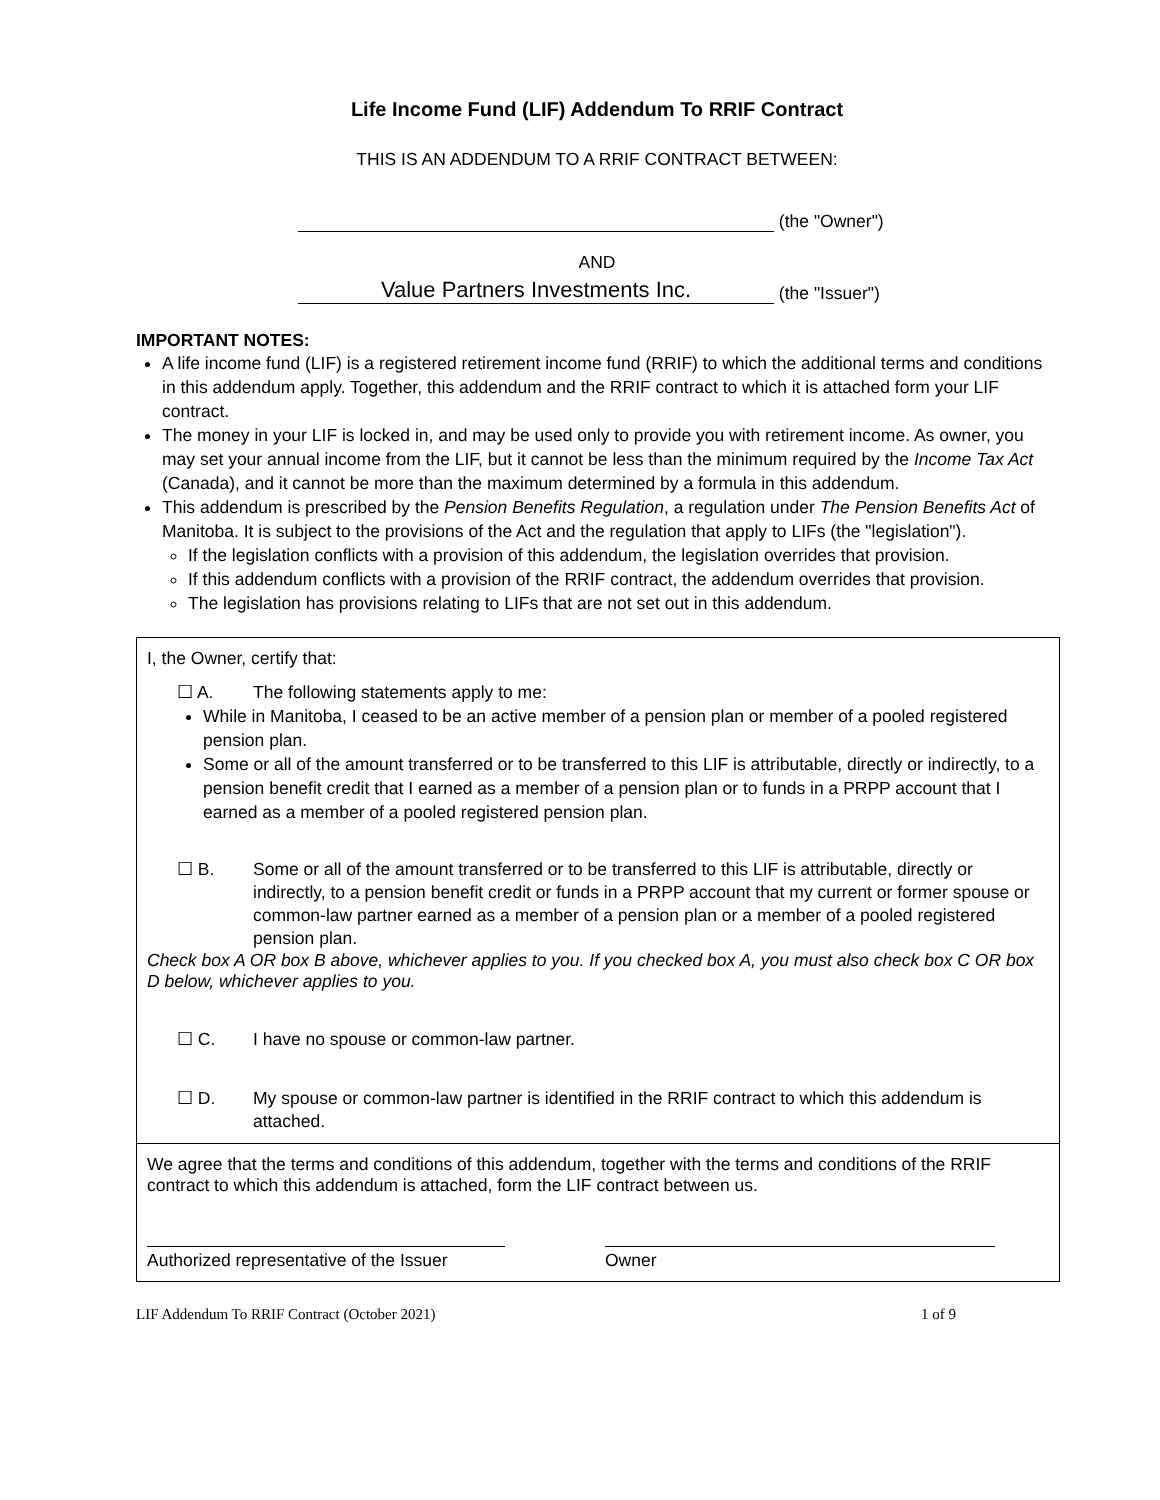Life Income Fund (LIF) Addendum To RRIF Contract
THIS IS AN ADDENDUM TO A RRIF CONTRACT BETWEEN:
(the "Owner")
AND
Value Partners Investments Inc. (the "Issuer")
IMPORTANT NOTES:
A life income fund (LIF) is a registered retirement income fund (RRIF) to which the additional terms and conditions in this addendum apply. Together, this addendum and the RRIF contract to which it is attached form your LIF contract.
The money in your LIF is locked in, and may be used only to provide you with retirement income. As owner, you may set your annual income from the LIF, but it cannot be less than the minimum required by the Income Tax Act (Canada), and it cannot be more than the maximum determined by a formula in this addendum.
This addendum is prescribed by the Pension Benefits Regulation, a regulation under The Pension Benefits Act of Manitoba. It is subject to the provisions of the Act and the regulation that apply to LIFs (the "legislation").
If the legislation conflicts with a provision of this addendum, the legislation overrides that provision.
If this addendum conflicts with a provision of the RRIF contract, the addendum overrides that provision.
The legislation has provisions relating to LIFs that are not set out in this addendum.
I, the Owner, certify that:
☐ A. The following statements apply to me:
While in Manitoba, I ceased to be an active member of a pension plan or member of a pooled registered pension plan.
Some or all of the amount transferred or to be transferred to this LIF is attributable, directly or indirectly, to a pension benefit credit that I earned as a member of a pension plan or to funds in a PRPP account that I earned as a member of a pooled registered pension plan.
☐ B. Some or all of the amount transferred or to be transferred to this LIF is attributable, directly or indirectly, to a pension benefit credit or funds in a PRPP account that my current or former spouse or common-law partner earned as a member of a pension plan or a member of a pooled registered pension plan.
Check box A OR box B above, whichever applies to you. If you checked box A, you must also check box C OR box D below, whichever applies to you.
☐ C. I have no spouse or common-law partner.
☐ D. My spouse or common-law partner is identified in the RRIF contract to which this addendum is attached.
We agree that the terms and conditions of this addendum, together with the terms and conditions of the RRIF contract to which this addendum is attached, form the LIF contract between us.
Authorized representative of the Issuer
Owner
LIF Addendum To RRIF Contract (October 2021) 1 of 9